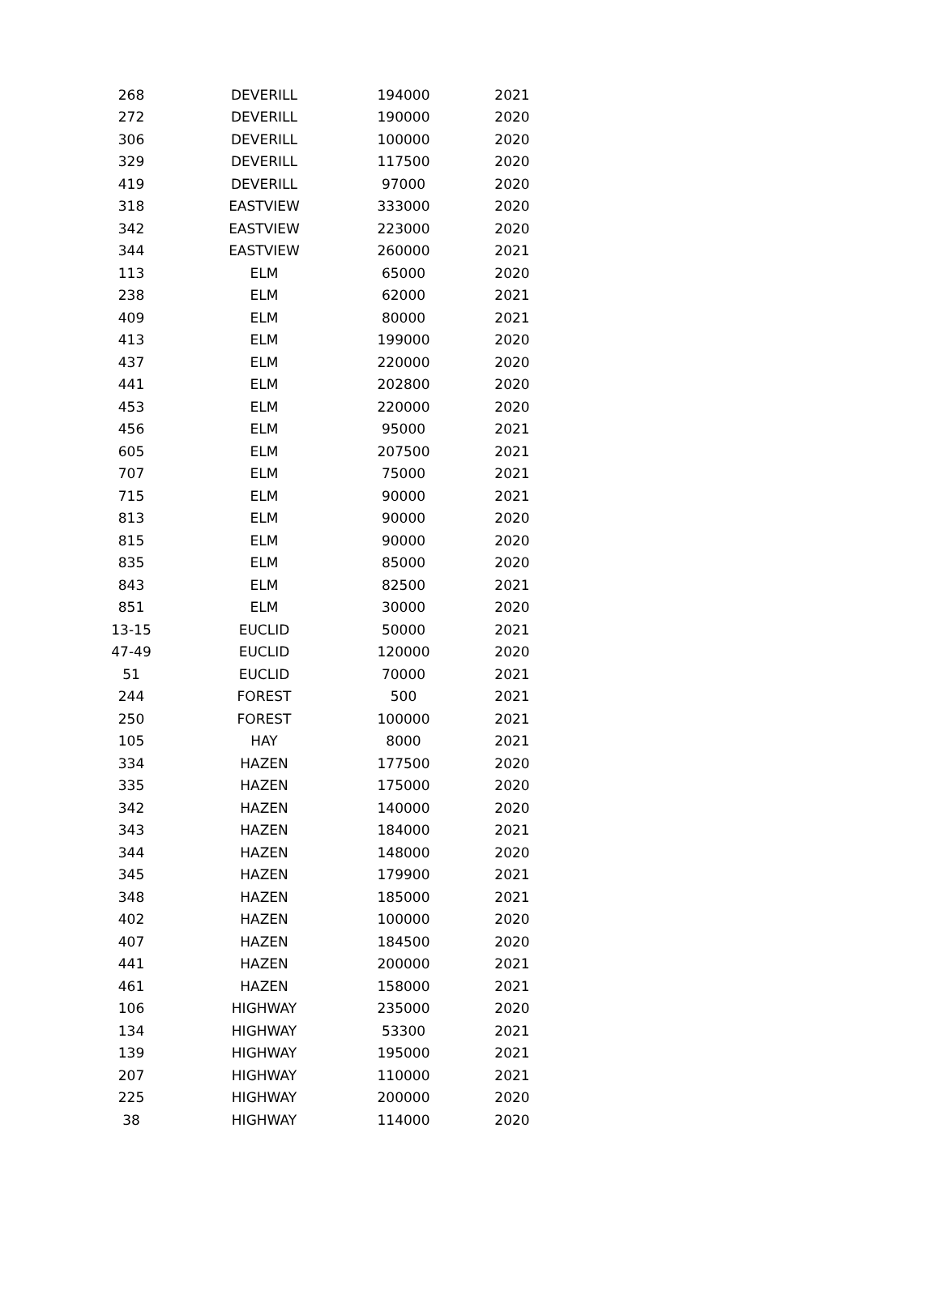| 268 | DEVERILL | 194000 | 2021 |
| 272 | DEVERILL | 190000 | 2020 |
| 306 | DEVERILL | 100000 | 2020 |
| 329 | DEVERILL | 117500 | 2020 |
| 419 | DEVERILL | 97000 | 2020 |
| 318 | EASTVIEW | 333000 | 2020 |
| 342 | EASTVIEW | 223000 | 2020 |
| 344 | EASTVIEW | 260000 | 2021 |
| 113 | ELM | 65000 | 2020 |
| 238 | ELM | 62000 | 2021 |
| 409 | ELM | 80000 | 2021 |
| 413 | ELM | 199000 | 2020 |
| 437 | ELM | 220000 | 2020 |
| 441 | ELM | 202800 | 2020 |
| 453 | ELM | 220000 | 2020 |
| 456 | ELM | 95000 | 2021 |
| 605 | ELM | 207500 | 2021 |
| 707 | ELM | 75000 | 2021 |
| 715 | ELM | 90000 | 2021 |
| 813 | ELM | 90000 | 2020 |
| 815 | ELM | 90000 | 2020 |
| 835 | ELM | 85000 | 2020 |
| 843 | ELM | 82500 | 2021 |
| 851 | ELM | 30000 | 2020 |
| 13-15 | EUCLID | 50000 | 2021 |
| 47-49 | EUCLID | 120000 | 2020 |
| 51 | EUCLID | 70000 | 2021 |
| 244 | FOREST | 500 | 2021 |
| 250 | FOREST | 100000 | 2021 |
| 105 | HAY | 8000 | 2021 |
| 334 | HAZEN | 177500 | 2020 |
| 335 | HAZEN | 175000 | 2020 |
| 342 | HAZEN | 140000 | 2020 |
| 343 | HAZEN | 184000 | 2021 |
| 344 | HAZEN | 148000 | 2020 |
| 345 | HAZEN | 179900 | 2021 |
| 348 | HAZEN | 185000 | 2021 |
| 402 | HAZEN | 100000 | 2020 |
| 407 | HAZEN | 184500 | 2020 |
| 441 | HAZEN | 200000 | 2021 |
| 461 | HAZEN | 158000 | 2021 |
| 106 | HIGHWAY | 235000 | 2020 |
| 134 | HIGHWAY | 53300 | 2021 |
| 139 | HIGHWAY | 195000 | 2021 |
| 207 | HIGHWAY | 110000 | 2021 |
| 225 | HIGHWAY | 200000 | 2020 |
| 38 | HIGHWAY | 114000 | 2020 |